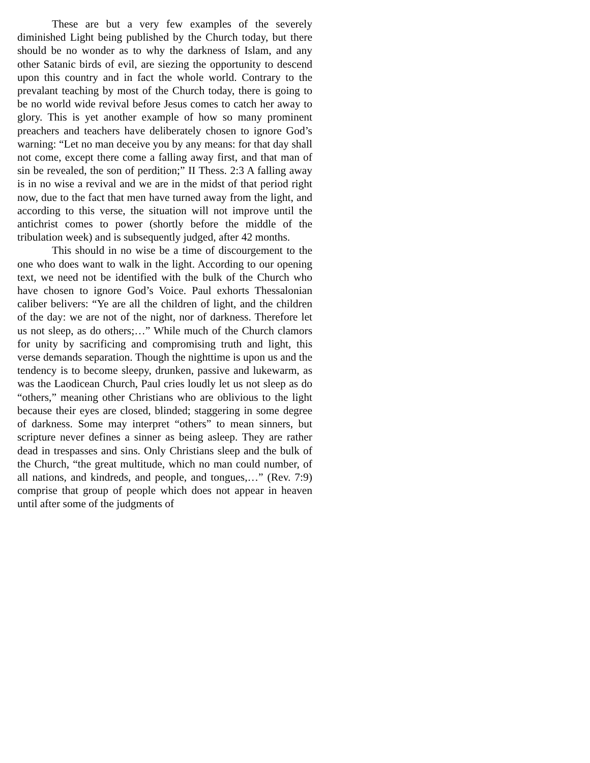These are but a very few examples of the severely diminished Light being published by the Church today, but there should be no wonder as to why the darkness of Islam, and any other Satanic birds of evil, are siezing the opportunity to descend upon this country and in fact the whole world. Contrary to the prevalant teaching by most of the Church today, there is going to be no world wide revival before Jesus comes to catch her away to glory. This is yet another example of how so many prominent preachers and teachers have deliberately chosen to ignore God’s warning: “Let no man deceive you by any means: for that day shall not come, except there come a falling away first, and that man of sin be revealed, the son of perdition;” II Thess. 2:3 A falling away is in no wise a revival and we are in the midst of that period right now, due to the fact that men have turned away from the light, and according to this verse, the situation will not improve until the antichrist comes to power (shortly before the middle of the tribulation week) and is subsequently judged, after 42 months.
This should in no wise be a time of discourgement to the one who does want to walk in the light. According to our opening text, we need not be identified with the bulk of the Church who have chosen to ignore God’s Voice. Paul exhorts Thessalonian caliber belivers: “Ye are all the children of light, and the children of the day: we are not of the night, nor of darkness. Therefore let us not sleep, as do others;…” While much of the Church clamors for unity by sacrificing and compromising truth and light, this verse demands separation. Though the nighttime is upon us and the tendency is to become sleepy, drunken, passive and lukewarm, as was the Laodicean Church, Paul cries loudly let us not sleep as do “others,” meaning other Christians who are oblivious to the light because their eyes are closed, blinded; staggering in some degree of darkness. Some may interpret “others” to mean sinners, but scripture never defines a sinner as being asleep. They are rather dead in trespasses and sins. Only Christians sleep and the bulk of the Church, “the great multitude, which no man could number, of all nations, and kindreds, and people, and tongues,…” (Rev. 7:9) comprise that group of people which does not appear in heaven until after some of the judgments of